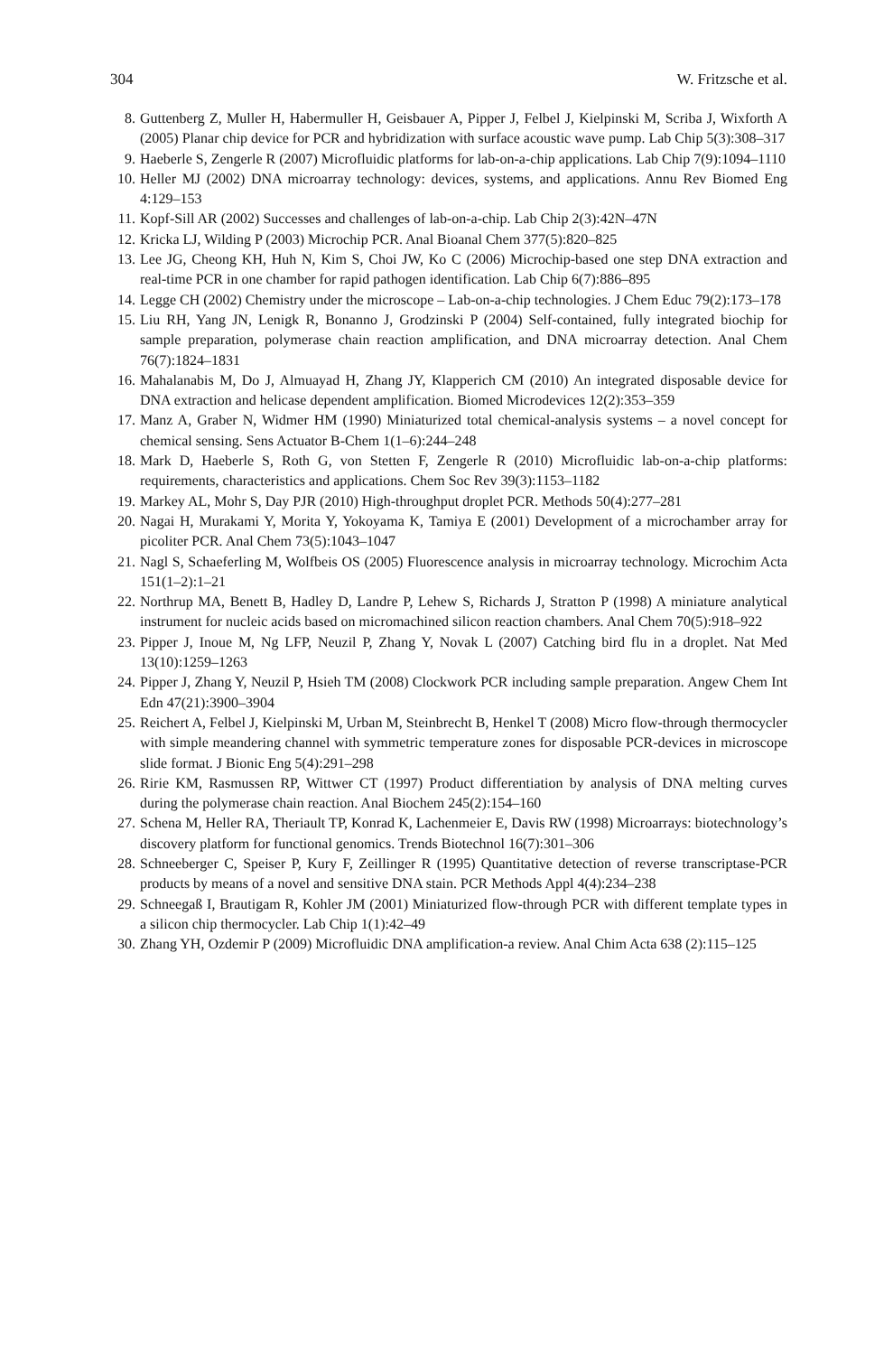304 W. Fritzsche et al.
8. Guttenberg Z, Muller H, Habermuller H, Geisbauer A, Pipper J, Felbel J, Kielpinski M, Scriba J, Wixforth A (2005) Planar chip device for PCR and hybridization with surface acoustic wave pump. Lab Chip 5(3):308–317
9. Haeberle S, Zengerle R (2007) Microfluidic platforms for lab-on-a-chip applications. Lab Chip 7(9):1094–1110
10. Heller MJ (2002) DNA microarray technology: devices, systems, and applications. Annu Rev Biomed Eng 4:129–153
11. Kopf-Sill AR (2002) Successes and challenges of lab-on-a-chip. Lab Chip 2(3):42N–47N
12. Kricka LJ, Wilding P (2003) Microchip PCR. Anal Bioanal Chem 377(5):820–825
13. Lee JG, Cheong KH, Huh N, Kim S, Choi JW, Ko C (2006) Microchip-based one step DNA extraction and real-time PCR in one chamber for rapid pathogen identification. Lab Chip 6(7):886–895
14. Legge CH (2002) Chemistry under the microscope – Lab-on-a-chip technologies. J Chem Educ 79(2):173–178
15. Liu RH, Yang JN, Lenigk R, Bonanno J, Grodzinski P (2004) Self-contained, fully integrated biochip for sample preparation, polymerase chain reaction amplification, and DNA microarray detection. Anal Chem 76(7):1824–1831
16. Mahalanabis M, Do J, Almuayad H, Zhang JY, Klapperich CM (2010) An integrated disposable device for DNA extraction and helicase dependent amplification. Biomed Microdevices 12(2):353–359
17. Manz A, Graber N, Widmer HM (1990) Miniaturized total chemical-analysis systems – a novel concept for chemical sensing. Sens Actuator B-Chem 1(1–6):244–248
18. Mark D, Haeberle S, Roth G, von Stetten F, Zengerle R (2010) Microfluidic lab-on-a-chip platforms: requirements, characteristics and applications. Chem Soc Rev 39(3):1153–1182
19. Markey AL, Mohr S, Day PJR (2010) High-throughput droplet PCR. Methods 50(4):277–281
20. Nagai H, Murakami Y, Morita Y, Yokoyama K, Tamiya E (2001) Development of a microchamber array for picoliter PCR. Anal Chem 73(5):1043–1047
21. Nagl S, Schaeferling M, Wolfbeis OS (2005) Fluorescence analysis in microarray technology. Microchim Acta 151(1–2):1–21
22. Northrup MA, Benett B, Hadley D, Landre P, Lehew S, Richards J, Stratton P (1998) A miniature analytical instrument for nucleic acids based on micromachined silicon reaction chambers. Anal Chem 70(5):918–922
23. Pipper J, Inoue M, Ng LFP, Neuzil P, Zhang Y, Novak L (2007) Catching bird flu in a droplet. Nat Med 13(10):1259–1263
24. Pipper J, Zhang Y, Neuzil P, Hsieh TM (2008) Clockwork PCR including sample preparation. Angew Chem Int Edn 47(21):3900–3904
25. Reichert A, Felbel J, Kielpinski M, Urban M, Steinbrecht B, Henkel T (2008) Micro flow-through thermocycler with simple meandering channel with symmetric temperature zones for disposable PCR-devices in microscope slide format. J Bionic Eng 5(4):291–298
26. Ririe KM, Rasmussen RP, Wittwer CT (1997) Product differentiation by analysis of DNA melting curves during the polymerase chain reaction. Anal Biochem 245(2):154–160
27. Schena M, Heller RA, Theriault TP, Konrad K, Lachenmeier E, Davis RW (1998) Microarrays: biotechnology’s discovery platform for functional genomics. Trends Biotechnol 16(7):301–306
28. Schneeberger C, Speiser P, Kury F, Zeillinger R (1995) Quantitative detection of reverse transcriptase-PCR products by means of a novel and sensitive DNA stain. PCR Methods Appl 4(4):234–238
29. Schneegaß I, Brautigam R, Kohler JM (2001) Miniaturized flow-through PCR with different template types in a silicon chip thermocycler. Lab Chip 1(1):42–49
30. Zhang YH, Ozdemir P (2009) Microfluidic DNA amplification-a review. Anal Chim Acta 638 (2):115–125